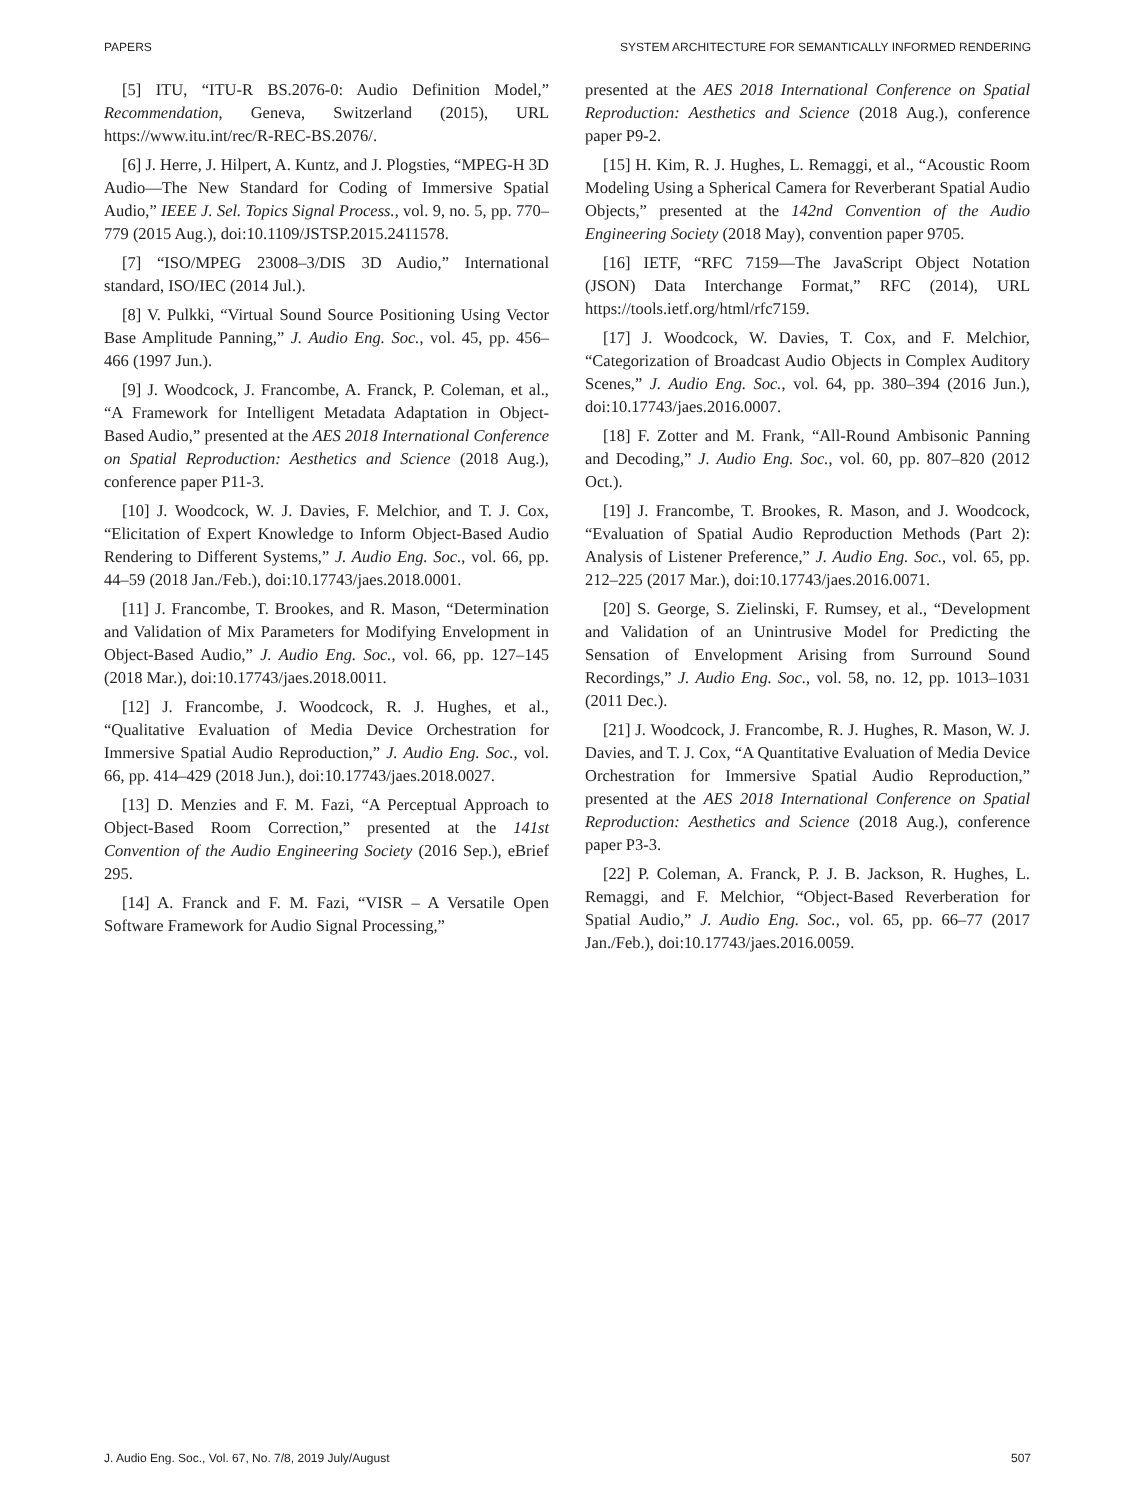PAPERS SYSTEM ARCHITECTURE FOR SEMANTICALLY INFORMED RENDERING
[5] ITU, “ITU-R BS.2076-0: Audio Definition Model,” Recommendation, Geneva, Switzerland (2015), URL https://www.itu.int/rec/R-REC-BS.2076/.
[6] J. Herre, J. Hilpert, A. Kuntz, and J. Plogsties, “MPEG-H 3D Audio—The New Standard for Coding of Immersive Spatial Audio,” IEEE J. Sel. Topics Signal Process., vol. 9, no. 5, pp. 770–779 (2015 Aug.), doi:10.1109/JSTSP.2015.2411578.
[7] “ISO/MPEG 23008–3/DIS 3D Audio,” International standard, ISO/IEC (2014 Jul.).
[8] V. Pulkki, “Virtual Sound Source Positioning Using Vector Base Amplitude Panning,” J. Audio Eng. Soc., vol. 45, pp. 456–466 (1997 Jun.).
[9] J. Woodcock, J. Francombe, A. Franck, P. Coleman, et al., “A Framework for Intelligent Metadata Adaptation in Object-Based Audio,” presented at the AES 2018 International Conference on Spatial Reproduction: Aesthetics and Science (2018 Aug.), conference paper P11-3.
[10] J. Woodcock, W. J. Davies, F. Melchior, and T. J. Cox, “Elicitation of Expert Knowledge to Inform Object-Based Audio Rendering to Different Systems,” J. Audio Eng. Soc., vol. 66, pp. 44–59 (2018 Jan./Feb.), doi:10.17743/jaes.2018.0001.
[11] J. Francombe, T. Brookes, and R. Mason, “Determination and Validation of Mix Parameters for Modifying Envelopment in Object-Based Audio,” J. Audio Eng. Soc., vol. 66, pp. 127–145 (2018 Mar.), doi:10.17743/jaes.2018.0011.
[12] J. Francombe, J. Woodcock, R. J. Hughes, et al., “Qualitative Evaluation of Media Device Orchestration for Immersive Spatial Audio Reproduction,” J. Audio Eng. Soc., vol. 66, pp. 414–429 (2018 Jun.), doi:10.17743/jaes.2018.0027.
[13] D. Menzies and F. M. Fazi, “A Perceptual Approach to Object-Based Room Correction,” presented at the 141st Convention of the Audio Engineering Society (2016 Sep.), eBrief 295.
[14] A. Franck and F. M. Fazi, “VISR – A Versatile Open Software Framework for Audio Signal Processing,”
presented at the AES 2018 International Conference on Spatial Reproduction: Aesthetics and Science (2018 Aug.), conference paper P9-2.
[15] H. Kim, R. J. Hughes, L. Remaggi, et al., “Acoustic Room Modeling Using a Spherical Camera for Reverberant Spatial Audio Objects,” presented at the 142nd Convention of the Audio Engineering Society (2018 May), convention paper 9705.
[16] IETF, “RFC 7159—The JavaScript Object Notation (JSON) Data Interchange Format,” RFC (2014), URL https://tools.ietf.org/html/rfc7159.
[17] J. Woodcock, W. Davies, T. Cox, and F. Melchior, “Categorization of Broadcast Audio Objects in Complex Auditory Scenes,” J. Audio Eng. Soc., vol. 64, pp. 380–394 (2016 Jun.), doi:10.17743/jaes.2016.0007.
[18] F. Zotter and M. Frank, “All-Round Ambisonic Panning and Decoding,” J. Audio Eng. Soc., vol. 60, pp. 807–820 (2012 Oct.).
[19] J. Francombe, T. Brookes, R. Mason, and J. Woodcock, “Evaluation of Spatial Audio Reproduction Methods (Part 2): Analysis of Listener Preference,” J. Audio Eng. Soc., vol. 65, pp. 212–225 (2017 Mar.), doi:10.17743/jaes.2016.0071.
[20] S. George, S. Zielinski, F. Rumsey, et al., “Development and Validation of an Unintrusive Model for Predicting the Sensation of Envelopment Arising from Surround Sound Recordings,” J. Audio Eng. Soc., vol. 58, no. 12, pp. 1013–1031 (2011 Dec.).
[21] J. Woodcock, J. Francombe, R. J. Hughes, R. Mason, W. J. Davies, and T. J. Cox, “A Quantitative Evaluation of Media Device Orchestration for Immersive Spatial Audio Reproduction,” presented at the AES 2018 International Conference on Spatial Reproduction: Aesthetics and Science (2018 Aug.), conference paper P3-3.
[22] P. Coleman, A. Franck, P. J. B. Jackson, R. Hughes, L. Remaggi, and F. Melchior, “Object-Based Reverberation for Spatial Audio,” J. Audio Eng. Soc., vol. 65, pp. 66–77 (2017 Jan./Feb.), doi:10.17743/jaes.2016.0059.
J. Audio Eng. Soc., Vol. 67, No. 7/8, 2019 July/August 507